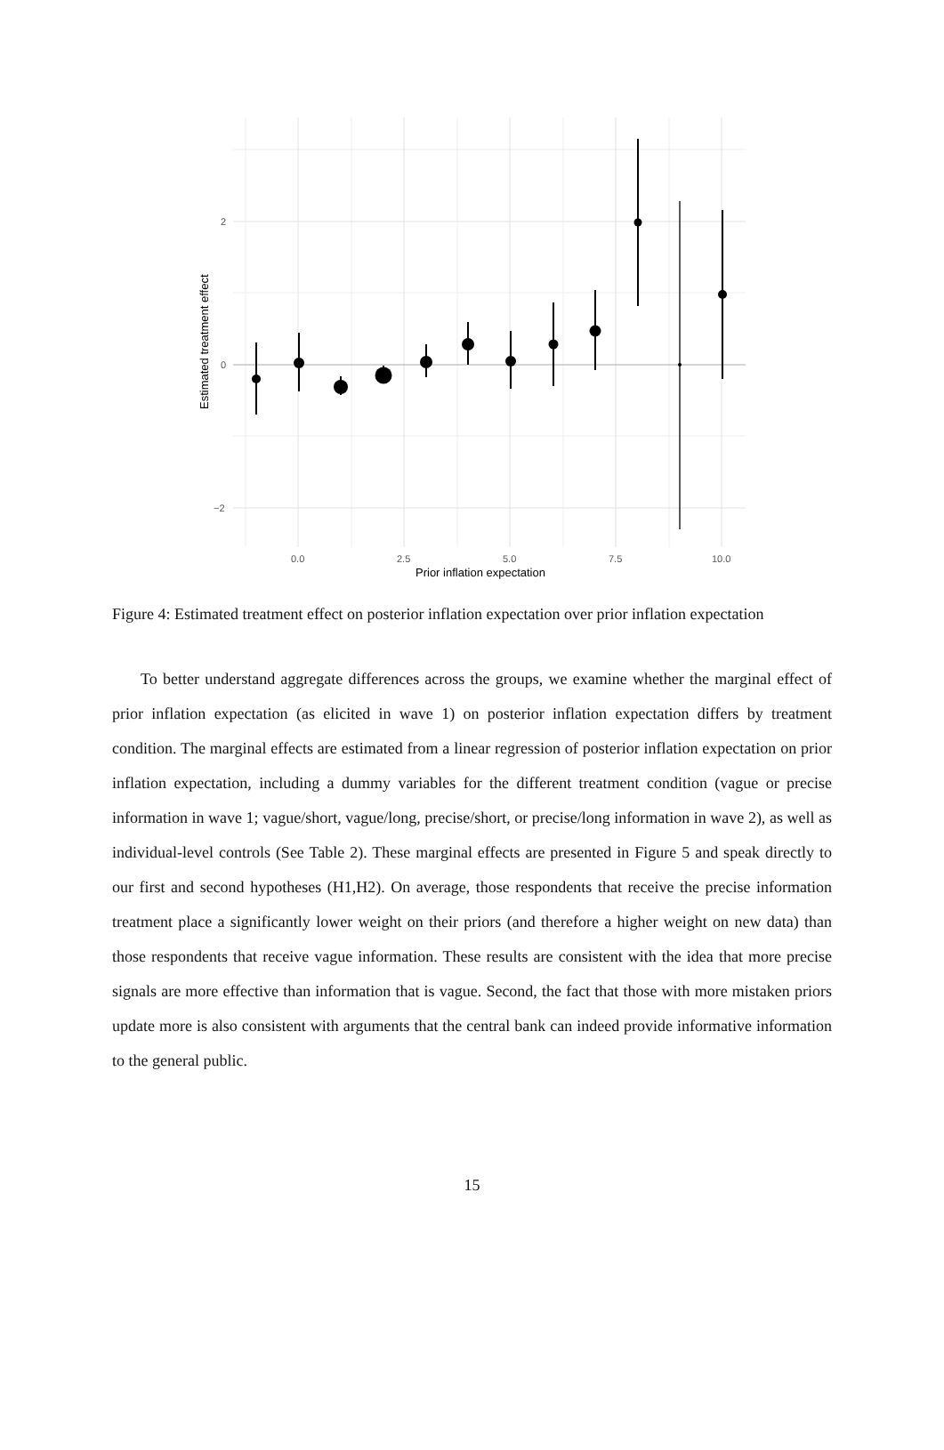2
0
−2
0.0
2.5
5.0
7.5
10.0
Prior inflation expectation
Estimated treatment effect
Figure 4: Estimated treatment effect on posterior inflation expectation over prior inflation expectation
To better understand aggregate differences across the groups, we examine whether the marginal effect of prior inflation expectation (as elicited in wave 1) on posterior inflation expectation differs by treatment condition. The marginal effects are estimated from a linear regression of posterior inflation expectation on prior inflation expectation, including a dummy variables for the different treatment condition (vague or precise information in wave 1; vague/short, vague/long, precise/short, or precise/long information in wave 2), as well as individual-level controls (See Table 2). These marginal effects are presented in Figure 5 and speak directly to our first and second hypotheses (H1,H2). On average, those respondents that receive the precise information treatment place a significantly lower weight on their priors (and therefore a higher weight on new data) than those respondents that receive vague information. These results are consistent with the idea that more precise signals are more effective than information that is vague. Second, the fact that those with more mistaken priors update more is also consistent with arguments that the central bank can indeed provide informative information to the general public.
15